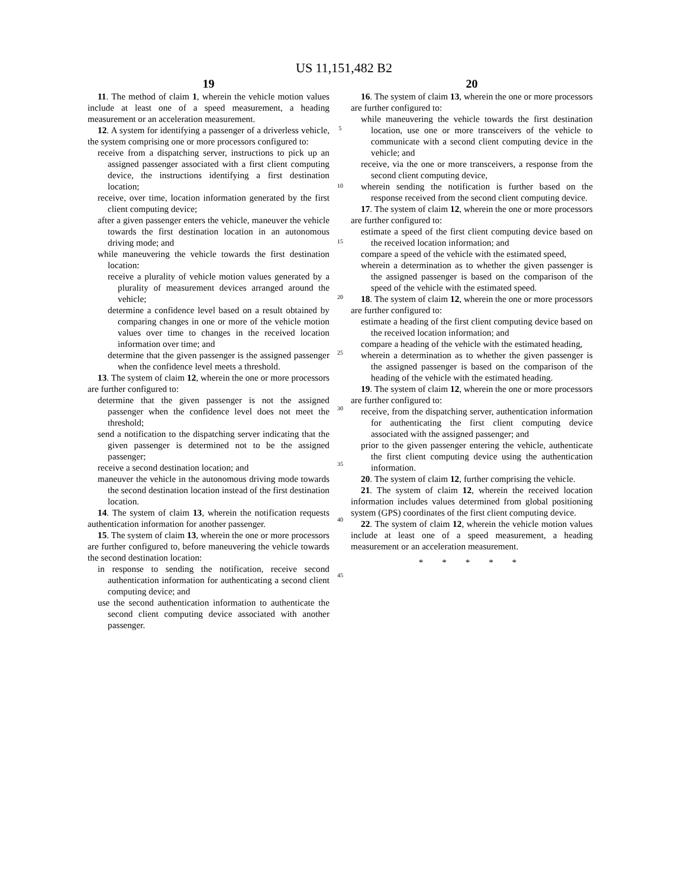US 11,151,482 B2
19
11. The method of claim 1, wherein the vehicle motion values include at least one of a speed measurement, a heading measurement or an acceleration measurement.
12. A system for identifying a passenger of a driverless vehicle, the system comprising one or more processors configured to:
receive from a dispatching server, instructions to pick up an assigned passenger associated with a first client computing device, the instructions identifying a first destination location;
receive, over time, location information generated by the first client computing device;
after a given passenger enters the vehicle, maneuver the vehicle towards the first destination location in an autonomous driving mode; and
while maneuvering the vehicle towards the first destination location:
receive a plurality of vehicle motion values generated by a plurality of measurement devices arranged around the vehicle;
determine a confidence level based on a result obtained by comparing changes in one or more of the vehicle motion values over time to changes in the received location information over time; and
determine that the given passenger is the assigned passenger when the confidence level meets a threshold.
13. The system of claim 12, wherein the one or more processors are further configured to:
determine that the given passenger is not the assigned passenger when the confidence level does not meet the threshold;
send a notification to the dispatching server indicating that the given passenger is determined not to be the assigned passenger;
receive a second destination location; and
maneuver the vehicle in the autonomous driving mode towards the second destination location instead of the first destination location.
14. The system of claim 13, wherein the notification requests authentication information for another passenger.
15. The system of claim 13, wherein the one or more processors are further configured to, before maneuvering the vehicle towards the second destination location:
in response to sending the notification, receive second authentication information for authenticating a second client computing device; and
use the second authentication information to authenticate the second client computing device associated with another passenger.
5
10
15
20
25
30
35
40
45
20
16. The system of claim 13, wherein the one or more processors are further configured to:
while maneuvering the vehicle towards the first destination location, use one or more transceivers of the vehicle to communicate with a second client computing device in the vehicle; and
receive, via the one or more transceivers, a response from the second client computing device,
wherein sending the notification is further based on the response received from the second client computing device.
17. The system of claim 12, wherein the one or more processors are further configured to:
estimate a speed of the first client computing device based on the received location information; and
compare a speed of the vehicle with the estimated speed,
wherein a determination as to whether the given passenger is the assigned passenger is based on the comparison of the speed of the vehicle with the estimated speed.
18. The system of claim 12, wherein the one or more processors are further configured to:
estimate a heading of the first client computing device based on the received location information; and
compare a heading of the vehicle with the estimated heading,
wherein a determination as to whether the given passenger is the assigned passenger is based on the comparison of the heading of the vehicle with the estimated heading.
19. The system of claim 12, wherein the one or more processors are further configured to:
receive, from the dispatching server, authentication information for authenticating the first client computing device associated with the assigned passenger; and
prior to the given passenger entering the vehicle, authenticate the first client computing device using the authentication information.
20. The system of claim 12, further comprising the vehicle.
21. The system of claim 12, wherein the received location information includes values determined from global positioning system (GPS) coordinates of the first client computing device.
22. The system of claim 12, wherein the vehicle motion values include at least one of a speed measurement, a heading measurement or an acceleration measurement.
* * * * *